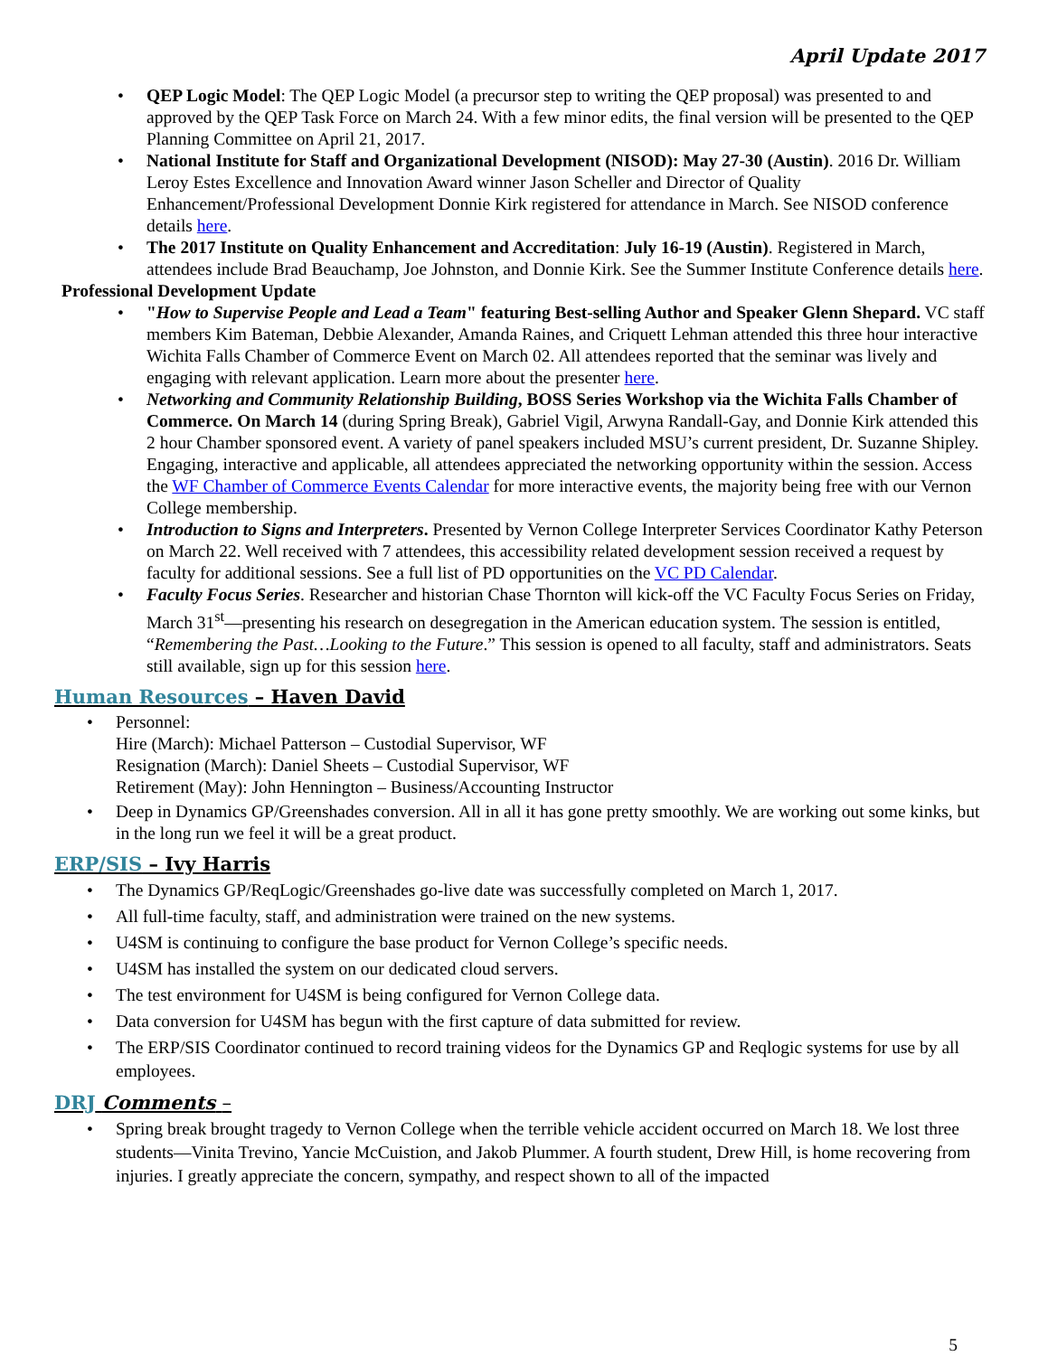April Update 2017
QEP Logic Model: The QEP Logic Model (a precursor step to writing the QEP proposal) was presented to and approved by the QEP Task Force on March 24. With a few minor edits, the final version will be presented to the QEP Planning Committee on April 21, 2017.
National Institute for Staff and Organizational Development (NISOD): May 27-30 (Austin). 2016 Dr. William Leroy Estes Excellence and Innovation Award winner Jason Scheller and Director of Quality Enhancement/Professional Development Donnie Kirk registered for attendance in March. See NISOD conference details here.
The 2017 Institute on Quality Enhancement and Accreditation: July 16-19 (Austin). Registered in March, attendees include Brad Beauchamp, Joe Johnston, and Donnie Kirk. See the Summer Institute Conference details here.
Professional Development Update
"How to Supervise People and Lead a Team" featuring Best-selling Author and Speaker Glenn Shepard. VC staff members Kim Bateman, Debbie Alexander, Amanda Raines, and Criquett Lehman attended this three hour interactive Wichita Falls Chamber of Commerce Event on March 02. All attendees reported that the seminar was lively and engaging with relevant application. Learn more about the presenter here.
Networking and Community Relationship Building, BOSS Series Workshop via the Wichita Falls Chamber of Commerce. On March 14 (during Spring Break), Gabriel Vigil, Arwyna Randall-Gay, and Donnie Kirk attended this 2 hour Chamber sponsored event. A variety of panel speakers included MSU’s current president, Dr. Suzanne Shipley. Engaging, interactive and applicable, all attendees appreciated the networking opportunity within the session. Access the WF Chamber of Commerce Events Calendar for more interactive events, the majority being free with our Vernon College membership.
Introduction to Signs and Interpreters. Presented by Vernon College Interpreter Services Coordinator Kathy Peterson on March 22. Well received with 7 attendees, this accessibility related development session received a request by faculty for additional sessions. See a full list of PD opportunities on the VC PD Calendar.
Faculty Focus Series. Researcher and historian Chase Thornton will kick-off the VC Faculty Focus Series on Friday, March 31<sup>st</sup>—presenting his research on desegregation in the American education system. The session is entitled, “Remembering the Past…Looking to the Future.” This session is opened to all faculty, staff and administrators. Seats still available, sign up for this session here.
Human Resources – Haven David
Personnel:
Hire (March): Michael Patterson – Custodial Supervisor, WF
Resignation (March): Daniel Sheets – Custodial Supervisor, WF
Retirement (May): John Hennington – Business/Accounting Instructor
Deep in Dynamics GP/Greenshades conversion. All in all it has gone pretty smoothly. We are working out some kinks, but in the long run we feel it will be a great product.
ERP/SIS – Ivy Harris
The Dynamics GP/ReqLogic/Greenshades go-live date was successfully completed on March 1, 2017.
All full-time faculty, staff, and administration were trained on the new systems.
U4SM is continuing to configure the base product for Vernon College’s specific needs.
U4SM has installed the system on our dedicated cloud servers.
The test environment for U4SM is being configured for Vernon College data.
Data conversion for U4SM has begun with the first capture of data submitted for review.
The ERP/SIS Coordinator continued to record training videos for the Dynamics GP and Reqlogic systems for use by all employees.
DRJ Comments –
Spring break brought tragedy to Vernon College when the terrible vehicle accident occurred on March 18. We lost three students—Vinita Trevino, Yancie McCuistion, and Jakob Plummer. A fourth student, Drew Hill, is home recovering from injuries. I greatly appreciate the concern, sympathy, and respect shown to all of the impacted
5